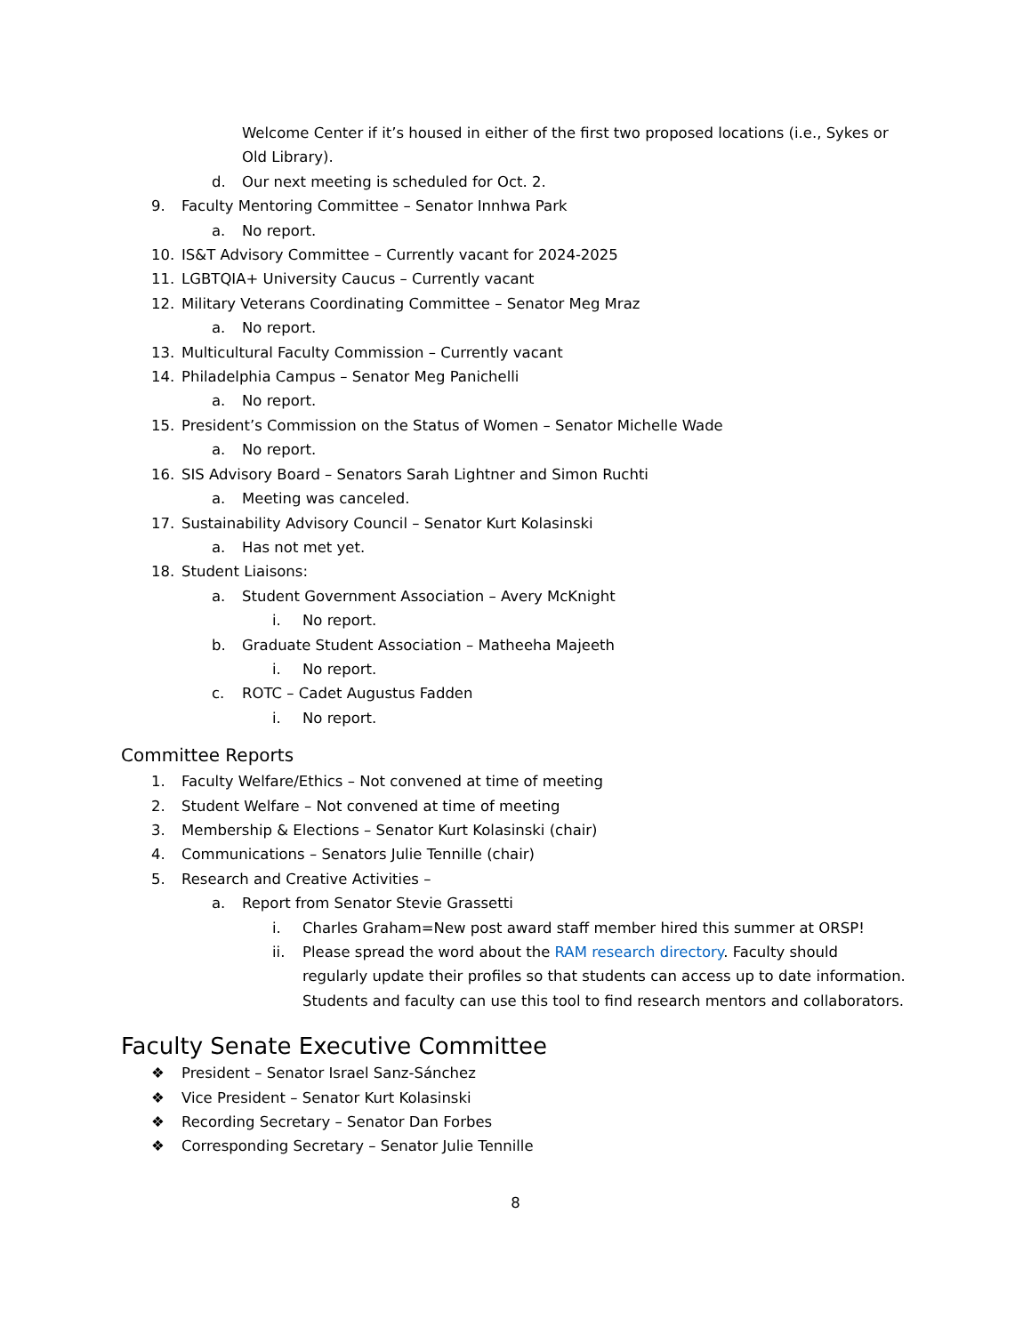Welcome Center if it’s housed in either of the first two proposed locations (i.e., Sykes or Old Library).
d. Our next meeting is scheduled for Oct. 2.
9. Faculty Mentoring Committee – Senator Innhwa Park
a. No report.
10. IS&T Advisory Committee – Currently vacant for 2024-2025
11. LGBTQIA+ University Caucus – Currently vacant
12. Military Veterans Coordinating Committee – Senator Meg Mraz
a. No report.
13. Multicultural Faculty Commission – Currently vacant
14. Philadelphia Campus – Senator Meg Panichelli
a. No report.
15. President’s Commission on the Status of Women – Senator Michelle Wade
a. No report.
16. SIS Advisory Board – Senators Sarah Lightner and Simon Ruchti
a. Meeting was canceled.
17. Sustainability Advisory Council – Senator Kurt Kolasinski
a. Has not met yet.
18. Student Liaisons:
a. Student Government Association – Avery McKnight
i. No report.
b. Graduate Student Association – Matheeha Majeeth
i. No report.
c. ROTC – Cadet Augustus Fadden
i. No report.
Committee Reports
1. Faculty Welfare/Ethics – Not convened at time of meeting
2. Student Welfare – Not convened at time of meeting
3. Membership & Elections – Senator Kurt Kolasinski (chair)
4. Communications – Senators Julie Tennille (chair)
5. Research and Creative Activities –
a. Report from Senator Stevie Grassetti
i. Charles Graham=New post award staff member hired this summer at ORSP!
ii. Please spread the word about the RAM research directory. Faculty should regularly update their profiles so that students can access up to date information. Students and faculty can use this tool to find research mentors and collaborators.
Faculty Senate Executive Committee
❖ President – Senator Israel Sanz-Sánchez
❖ Vice President – Senator Kurt Kolasinski
❖ Recording Secretary – Senator Dan Forbes
❖ Corresponding Secretary – Senator Julie Tennille
8